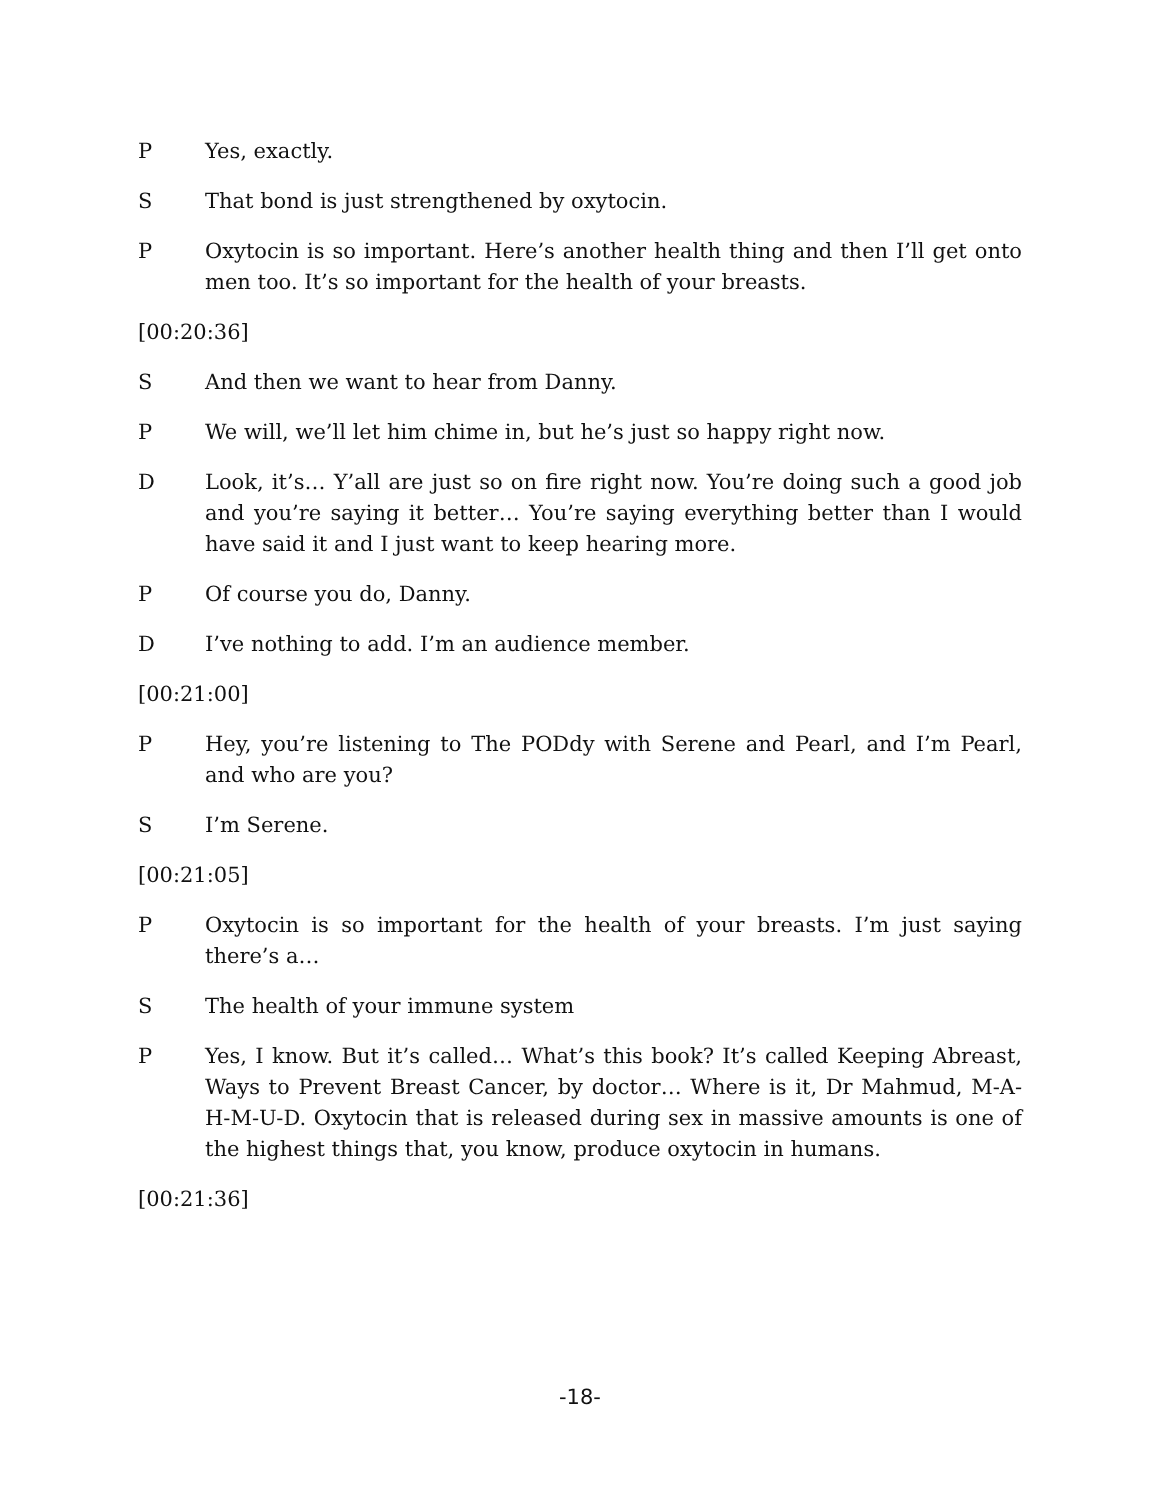P Yes, exactly.
S That bond is just strengthened by oxytocin.
P Oxytocin is so important. Here’s another health thing and then I’ll get onto men too. It’s so important for the health of your breasts.
[00:20:36]
S And then we want to hear from Danny.
P We will, we’ll let him chime in, but he’s just so happy right now.
D Look, it’s… Y’all are just so on fire right now. You’re doing such a good job and you’re saying it better… You’re saying everything better than I would have said it and I just want to keep hearing more.
P Of course you do, Danny.
D I’ve nothing to add. I’m an audience member.
[00:21:00]
P Hey, you’re listening to The PODdy with Serene and Pearl, and I’m Pearl, and who are you?
S I’m Serene.
[00:21:05]
P Oxytocin is so important for the health of your breasts. I’m just saying there’s a…
S The health of your immune system
P Yes, I know. But it’s called… What’s this book? It’s called Keeping Abreast, Ways to Prevent Breast Cancer, by doctor… Where is it, Dr Mahmud, M-A-H-M-U-D. Oxytocin that is released during sex in massive amounts is one of the highest things that, you know, produce oxytocin in humans.
[00:21:36]
-18-